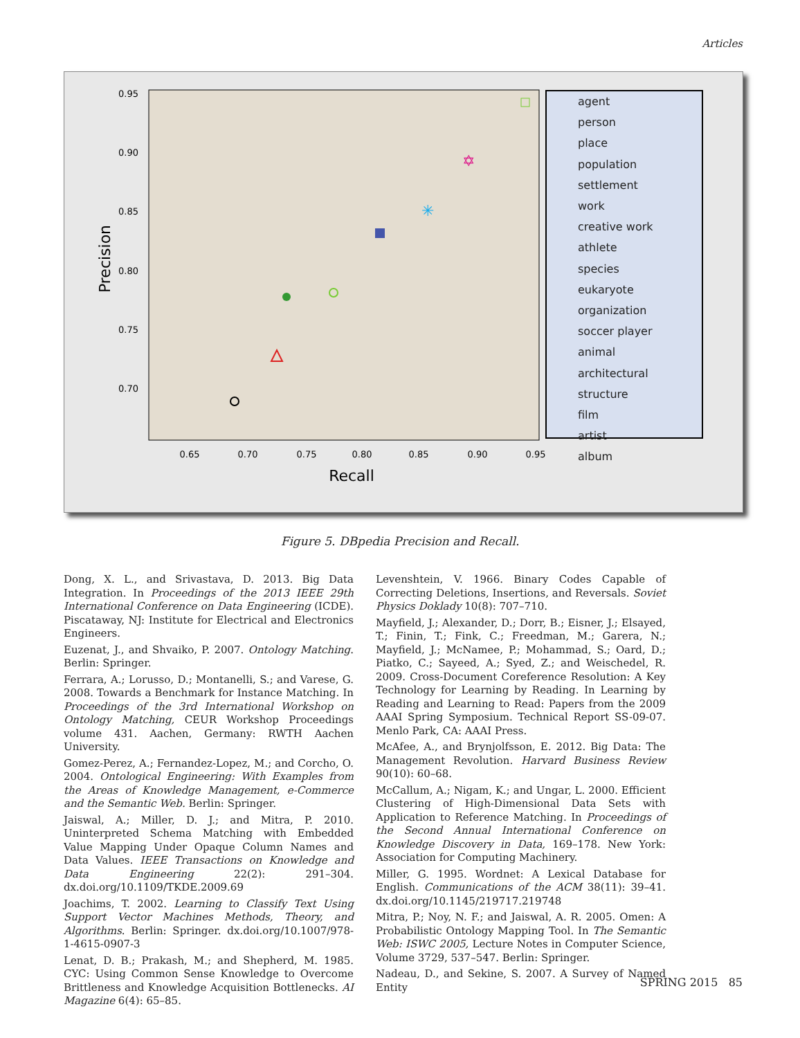Articles
0.95
0.90
0.85
0.80
0.75
0.70
0.65
0.70
0.75
0.80
0.85
0.90
0.95
Recall
Precision
✳
✡
agent
person
place
population
settlement
work
creative work
athlete
species
eukaryote
organization
soccer player
animal
architectural structure
film
artist
album
Figure 5. DBpedia Precision and Recall.
Dong, X. L., and Srivastava, D. 2013. Big Data Integration. In Proceedings of the 2013 IEEE 29th International Conference on Data Engineering (ICDE). Piscataway, NJ: Institute for Electrical and Electronics Engineers.
Euzenat, J., and Shvaiko, P. 2007. Ontology Matching. Berlin: Springer.
Ferrara, A.; Lorusso, D.; Montanelli, S.; and Varese, G. 2008. Towards a Benchmark for Instance Matching. In Proceedings of the 3rd International Workshop on Ontology Matching, CEUR Workshop Proceedings volume 431. Aachen, Germany: RWTH Aachen University.
Gomez-Perez, A.; Fernandez-Lopez, M.; and Corcho, O. 2004. Ontological Engineering: With Examples from the Areas of Knowledge Management, e-Commerce and the Semantic Web. Berlin: Springer.
Jaiswal, A.; Miller, D. J.; and Mitra, P. 2010. Uninterpreted Schema Matching with Embedded Value Mapping Under Opaque Column Names and Data Values. IEEE Transactions on Knowledge and Data Engineering 22(2): 291–304. dx.doi.org/10.1109/TKDE.2009.69
Joachims, T. 2002. Learning to Classify Text Using Support Vector Machines Methods, Theory, and Algorithms. Berlin: Springer. dx.doi.org/10.1007/978-1-4615-0907-3
Lenat, D. B.; Prakash, M.; and Shepherd, M. 1985. CYC: Using Common Sense Knowledge to Overcome Brittleness and Knowledge Acquisition Bottlenecks. AI Magazine 6(4): 65–85.
Levenshtein, V. 1966. Binary Codes Capable of Correcting Deletions, Insertions, and Reversals. Soviet Physics Doklady 10(8): 707–710.
Mayfield, J.; Alexander, D.; Dorr, B.; Eisner, J.; Elsayed, T.; Finin, T.; Fink, C.; Freedman, M.; Garera, N.; Mayfield, J.; McNamee, P.; Mohammad, S.; Oard, D.; Piatko, C.; Sayeed, A.; Syed, Z.; and Weischedel, R. 2009. Cross-Document Coreference Resolution: A Key Technology for Learning by Reading. In Learning by Reading and Learning to Read: Papers from the 2009 AAAI Spring Symposium. Technical Report SS-09-07. Menlo Park, CA: AAAI Press.
McAfee, A., and Brynjolfsson, E. 2012. Big Data: The Management Revolution. Harvard Business Review 90(10): 60–68.
McCallum, A.; Nigam, K.; and Ungar, L. 2000. Efficient Clustering of High-Dimensional Data Sets with Application to Reference Matching. In Proceedings of the Second Annual International Conference on Knowledge Discovery in Data, 169–178. New York: Association for Computing Machinery.
Miller, G. 1995. Wordnet: A Lexical Database for English. Communications of the ACM 38(11): 39–41. dx.doi.org/10.1145/219717.219748
Mitra, P.; Noy, N. F.; and Jaiswal, A. R. 2005. Omen: A Probabilistic Ontology Mapping Tool. In The Semantic Web: ISWC 2005, Lecture Notes in Computer Science, Volume 3729, 537–547. Berlin: Springer.
Nadeau, D., and Sekine, S. 2007. A Survey of Named Entity
SPRING 2015 85